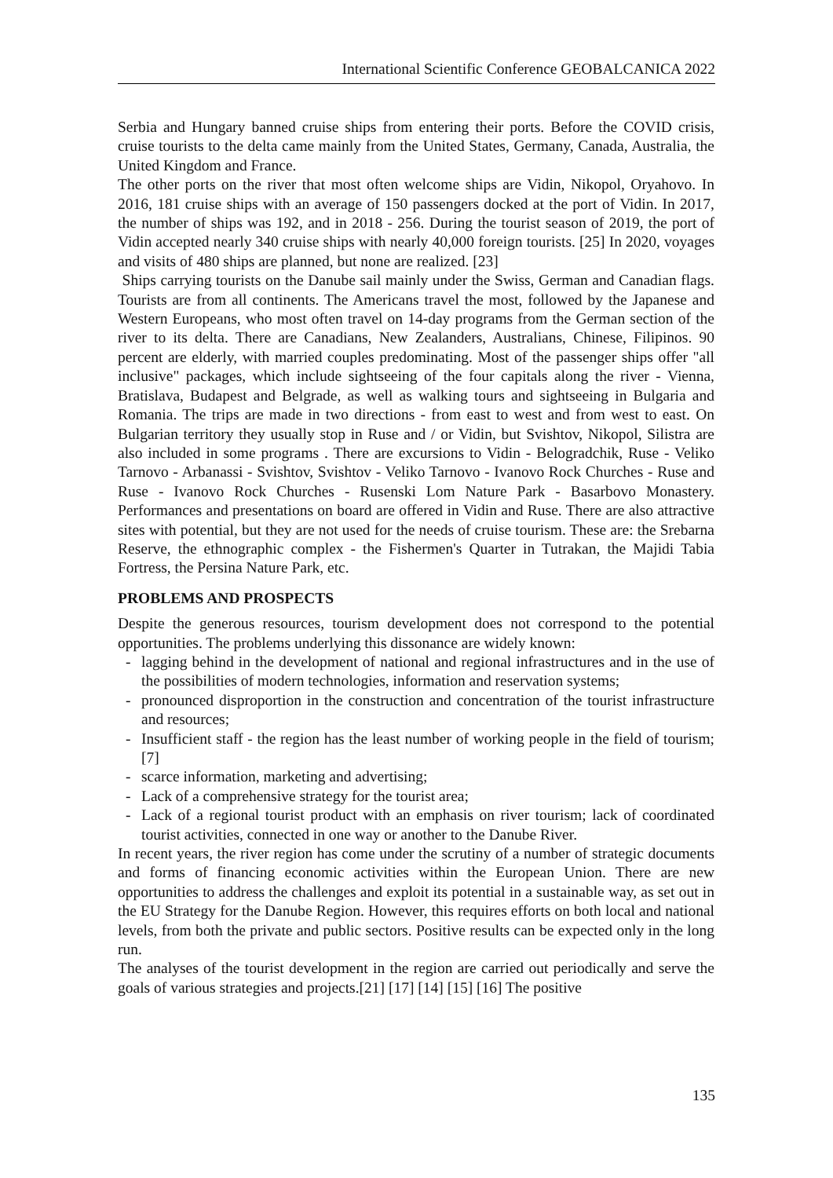International Scientific Conference GEOBALCANICA 2022
Serbia and Hungary banned cruise ships from entering their ports. Before the COVID crisis, cruise tourists to the delta came mainly from the United States, Germany, Canada, Australia, the United Kingdom and France.
The other ports on the river that most often welcome ships are Vidin, Nikopol, Oryahovo. In 2016, 181 cruise ships with an average of 150 passengers docked at the port of Vidin. In 2017, the number of ships was 192, and in 2018 - 256. During the tourist season of 2019, the port of Vidin accepted nearly 340 cruise ships with nearly 40,000 foreign tourists. [25] In 2020, voyages and visits of 480 ships are planned, but none are realized. [23]
Ships carrying tourists on the Danube sail mainly under the Swiss, German and Canadian flags. Tourists are from all continents. The Americans travel the most, followed by the Japanese and Western Europeans, who most often travel on 14-day programs from the German section of the river to its delta. There are Canadians, New Zealanders, Australians, Chinese, Filipinos. 90 percent are elderly, with married couples predominating. Most of the passenger ships offer "all inclusive" packages, which include sightseeing of the four capitals along the river - Vienna, Bratislava, Budapest and Belgrade, as well as walking tours and sightseeing in Bulgaria and Romania. The trips are made in two directions - from east to west and from west to east. On Bulgarian territory they usually stop in Ruse and / or Vidin, but Svishtov, Nikopol, Silistra are also included in some programs . There are excursions to Vidin - Belogradchik, Ruse - Veliko Tarnovo - Arbanassi - Svishtov, Svishtov - Veliko Tarnovo - Ivanovo Rock Churches - Ruse and Ruse - Ivanovo Rock Churches - Rusenski Lom Nature Park - Basarbovo Monastery. Performances and presentations on board are offered in Vidin and Ruse. There are also attractive sites with potential, but they are not used for the needs of cruise tourism. These are: the Srebarna Reserve, the ethnographic complex - the Fishermen's Quarter in Tutrakan, the Majidi Tabia Fortress, the Persina Nature Park, etc.
PROBLEMS AND PROSPECTS
Despite the generous resources, tourism development does not correspond to the potential opportunities. The problems underlying this dissonance are widely known:
- lagging behind in the development of national and regional infrastructures and in the use of the possibilities of modern technologies, information and reservation systems;
- pronounced disproportion in the construction and concentration of the tourist infrastructure and resources;
- Insufficient staff - the region has the least number of working people in the field of tourism; [7]
- scarce information, marketing and advertising;
- Lack of a comprehensive strategy for the tourist area;
- Lack of a regional tourist product with an emphasis on river tourism; lack of coordinated tourist activities, connected in one way or another to the Danube River.
In recent years, the river region has come under the scrutiny of a number of strategic documents and forms of financing economic activities within the European Union. There are new opportunities to address the challenges and exploit its potential in a sustainable way, as set out in the EU Strategy for the Danube Region. However, this requires efforts on both local and national levels, from both the private and public sectors. Positive results can be expected only in the long run.
The analyses of the tourist development in the region are carried out periodically and serve the goals of various strategies and projects.[21] [17] [14] [15] [16] The positive
135